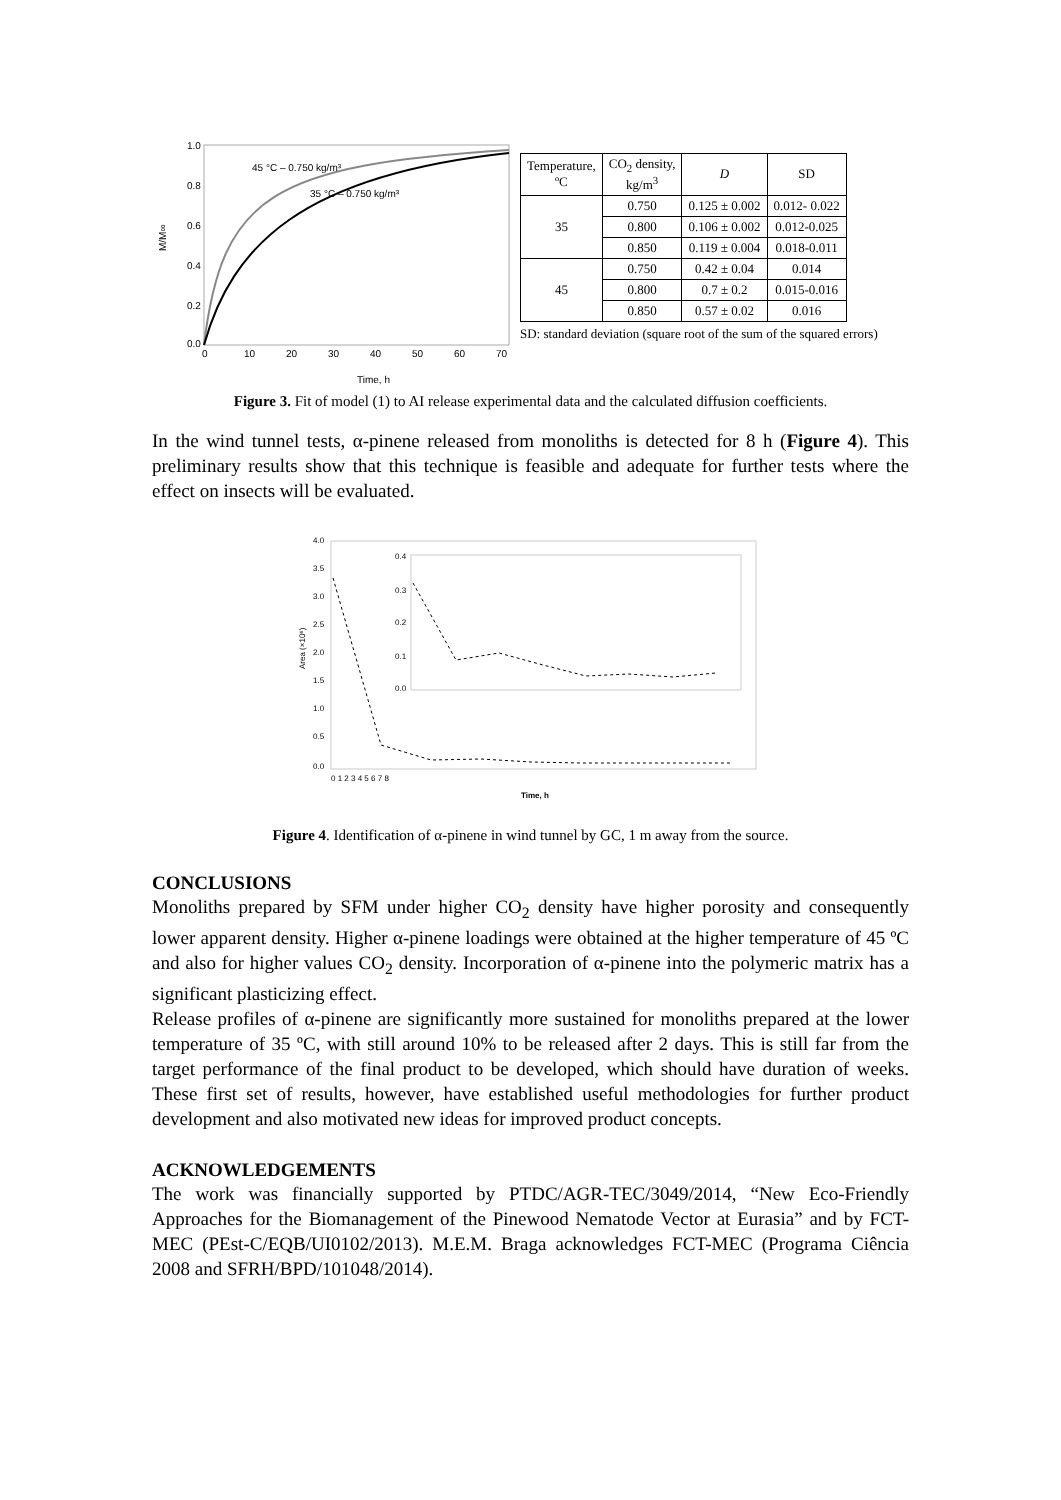45 °C – 0.750 kg/m³
35 °C – 0.750 kg/m³
1.0
0.8
0.6
0.4
0.2
0.0
0
10
20
30
40
50
60
70
M/M∞
Time, h
| Temperature, ºC | CO<sub>2</sub> density, kg/m<sup>3</sup> | D | SD |
| --- | --- | --- | --- |
| 35 | 0.750 | 0.125 ± 0.002 | 0.012- 0.022 |
| | 0.800 | 0.106 ± 0.002 | 0.012-0.025 |
| | 0.850 | 0.119 ± 0.004 | 0.018-0.011 |
| 45 | 0.750 | 0.42 ± 0.04 | 0.014 |
| | 0.800 | 0.7 ± 0.2 | 0.015-0.016 |
| | 0.850 | 0.57 ± 0.02 | 0.016 |
SD: standard deviation (square root of the sum of the squared errors)
Figure 3. Fit of model (1) to AI release experimental data and the calculated diffusion coefficients.
In the wind tunnel tests, α-pinene released from monoliths is detected for 8 h (Figure 4). This preliminary results show that this technique is feasible and adequate for further tests where the effect on insects will be evaluated.
4.0
3.5
3.0
2.5
2.0
1.5
1.0
0.5
0.0
0.4
0.3
0.2
0.1
0.0
Area (×10⁶)
0 1 2 3 4 5 6 7 8
Time, h
Figure 4. Identification of α-pinene in wind tunnel by GC, 1 m away from the source.
CONCLUSIONS
Monoliths prepared by SFM under higher CO<sub>2</sub> density have higher porosity and consequently lower apparent density. Higher α-pinene loadings were obtained at the higher temperature of 45 ºC and also for higher values CO<sub>2</sub> density. Incorporation of α-pinene into the polymeric matrix has a significant plasticizing effect.
Release profiles of α-pinene are significantly more sustained for monoliths prepared at the lower temperature of 35 ºC, with still around 10% to be released after 2 days. This is still far from the target performance of the final product to be developed, which should have duration of weeks. These first set of results, however, have established useful methodologies for further product development and also motivated new ideas for improved product concepts.
ACKNOWLEDGEMENTS
The work was financially supported by PTDC/AGR-TEC/3049/2014, “New Eco-Friendly Approaches for the Biomanagement of the Pinewood Nematode Vector at Eurasia” and by FCT-MEC (PEst-C/EQB/UI0102/2013). M.E.M. Braga acknowledges FCT-MEC (Programa Ciência 2008 and SFRH/BPD/101048/2014).